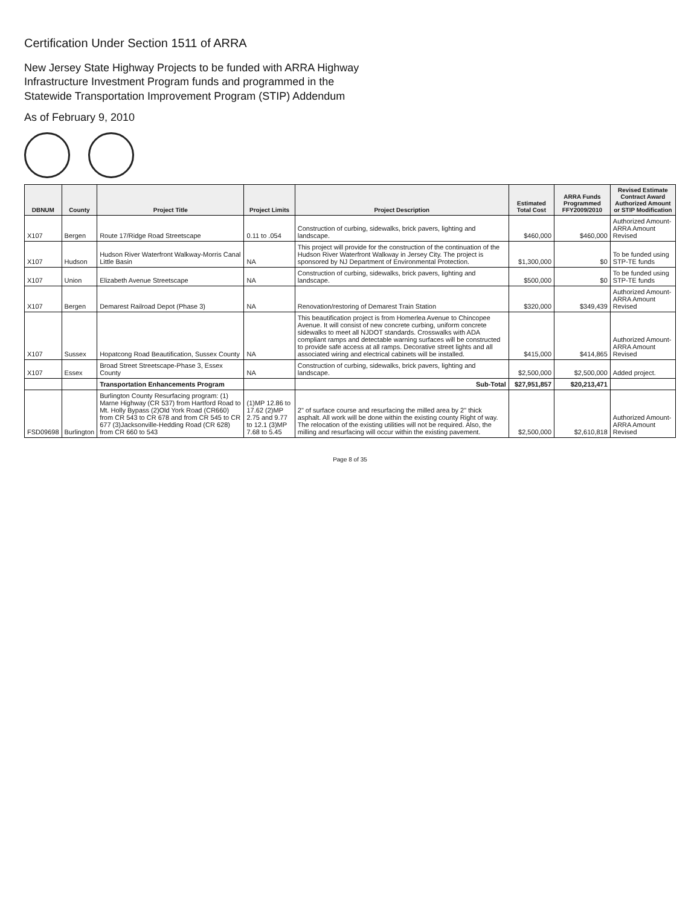Certification Under Section 1511 of ARRA
New Jersey State Highway Projects to be funded with ARRA Highway
Infrastructure Investment Program funds and programmed in the
Statewide Transportation Improvement Program (STIP) Addendum
As of February 9, 2010
| DBNUM | County | Project Title | Project Limits | Project Description | Estimated Total Cost | ARRA Funds Programmed FFY2009/2010 | Revised Estimate Contract Award Authorized Amount or STIP Modification |
| --- | --- | --- | --- | --- | --- | --- | --- |
| X107 | Bergen | Route 17/Ridge Road Streetscape | 0.11 to .054 | Construction of curbing, sidewalks, brick pavers, lighting and landscape. | $460,000 | $460,000 | Authorized Amount-ARRA Amount Revised |
| X107 | Hudson | Hudson River Waterfront Walkway-Morris Canal Little Basin | NA | This project will provide for the construction of the continuation of the Hudson River Waterfront Walkway in Jersey City. The project is sponsored by NJ Department of Environmental Protection. | $1,300,000 | $0 | To be funded using STP-TE funds |
| X107 | Union | Elizabeth Avenue Streetscape | NA | Construction of curbing, sidewalks, brick pavers, lighting and landscape. | $500,000 | $0 | To be funded using STP-TE funds |
| X107 | Bergen | Demarest Railroad Depot (Phase 3) | NA | Renovation/restoring of Demarest Train Station | $320,000 | $349,439 | Authorized Amount-ARRA Amount Revised |
| X107 | Sussex | Hopatcong Road Beautification, Sussex County | NA | This beautification project is from Homerlea Avenue to Chincopee Avenue. It will consist of new concrete curbing, uniform concrete sidewalks to meet all NJDOT standards. Crosswalks with ADA compliant ramps and detectable warning surfaces will be constructed to provide safe access at all ramps. Decorative street lights and all associated wiring and electrical cabinets will be installed. | $415,000 | $414,865 | Authorized Amount-ARRA Amount Revised |
| X107 | Essex | Broad Street Streetscape-Phase 3, Essex County | NA | Construction of curbing, sidewalks, brick pavers, lighting and landscape. | $2,500,000 | $2,500,000 | Added project. |
| | | Transportation Enhancements Program | | Sub-Total | $27,951,857 | $20,213,471 | |
| FSD09698 | Burlington | Burlington County Resurfacing program: (1) Marne Highway (CR 537) from Hartford Road to Mt. Holly Bypass (2)Old York Road (CR660) from CR 543 to CR 678 and from CR 545 to CR 677 (3)Jacksonville-Hedding Road (CR 628) from CR 660 to 543 | (1)MP 12.86 to 17.62 (2)MP 2.75 and 9.77 to 12.1 (3)MP 7.68 to 5.45 | 2" of surface course and resurfacing the milled area by 2" thick asphalt. All work will be done within the existing county Right of way. The relocation of the existing utilities will not be required. Also, the milling and resurfacing will occur within the existing pavement. | $2,500,000 | $2,610,818 | Authorized Amount-ARRA Amount Revised |
Page 8 of 35